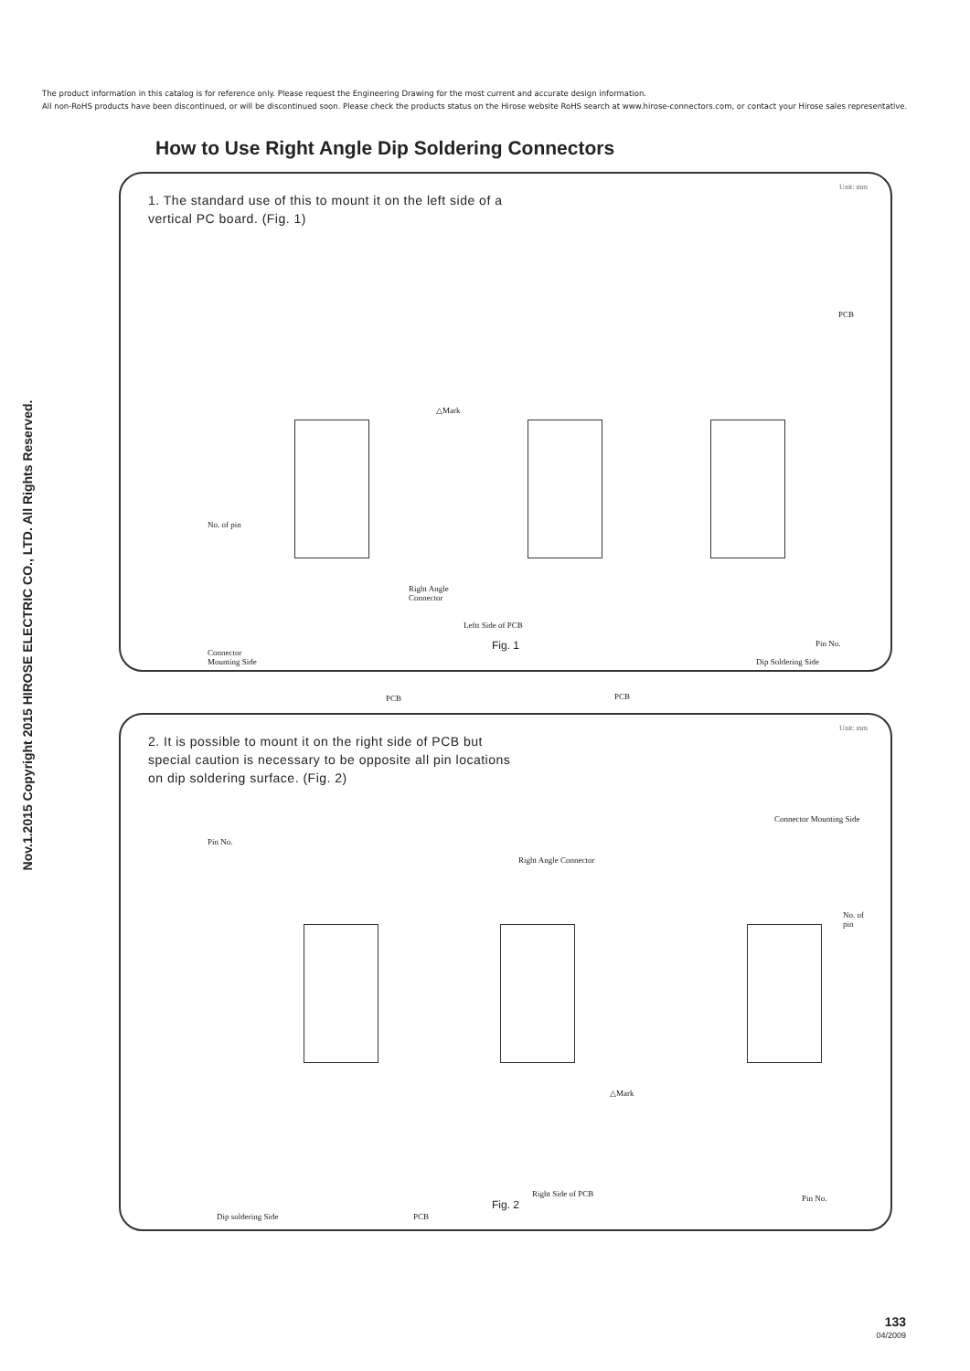The product information in this catalog is for reference only. Please request the Engineering Drawing for the most current and accurate design information.
All non-RoHS products have been discontinued, or will be discontinued soon. Please check the products status on the Hirose website RoHS search at www.hirose-connectors.com, or contact your Hirose sales representative.
Nov.1.2015 Copyright 2015 HIROSE ELECTRIC CO., LTD. All Rights Reserved.
How to Use Right Angle Dip Soldering Connectors
Unit: mm
1. The standard use of this to mount it on the left side of a vertical PC board. (Fig. 1)
△Mark
No. of pin
Right Angle
Connector
Leftt Side of PCB
Connector
Mounting Side
PCB PCB
Dip Soldering Side
PCB
Pin No.
Fig. 1
Unit: mm
2. It is possible to mount it on the right side of PCB but special caution is necessary to be opposite all pin locations on dip soldering surface. (Fig. 2)
Pin No.
Right Angle Connector
Connector Mounting Side
No. of pin
△Mark
Dip soldering Side PCB
Right Side of PCB Pin No.
Fig. 2
133
04/2009